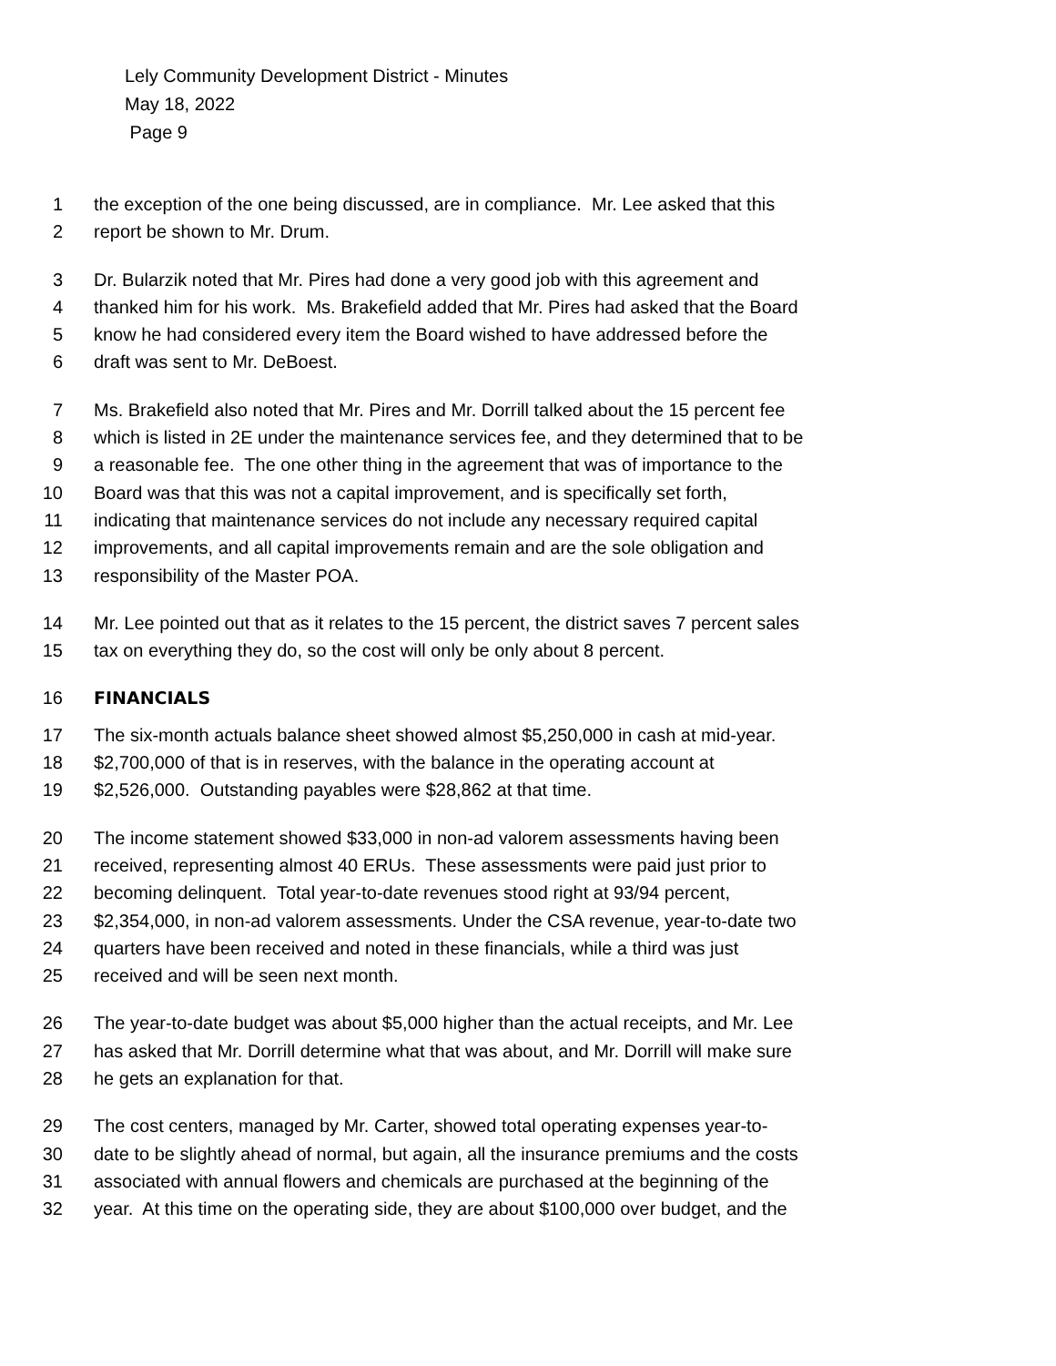Lely Community Development District - Minutes
May 18, 2022
Page 9
1 the exception of the one being discussed, are in compliance. Mr. Lee asked that this
2 report be shown to Mr. Drum.
3 Dr. Bularzik noted that Mr. Pires had done a very good job with this agreement and
4 thanked him for his work. Ms. Brakefield added that Mr. Pires had asked that the Board
5 know he had considered every item the Board wished to have addressed before the
6 draft was sent to Mr. DeBoest.
7 Ms. Brakefield also noted that Mr. Pires and Mr. Dorrill talked about the 15 percent fee
8 which is listed in 2E under the maintenance services fee, and they determined that to be
9 a reasonable fee. The one other thing in the agreement that was of importance to the
10 Board was that this was not a capital improvement, and is specifically set forth,
11 indicating that maintenance services do not include any necessary required capital
12 improvements, and all capital improvements remain and are the sole obligation and
13 responsibility of the Master POA.
14 Mr. Lee pointed out that as it relates to the 15 percent, the district saves 7 percent sales
15 tax on everything they do, so the cost will only be only about 8 percent.
16 FINANCIALS
17 The six-month actuals balance sheet showed almost $5,250,000 in cash at mid-year.
18 $2,700,000 of that is in reserves, with the balance in the operating account at
19 $2,526,000. Outstanding payables were $28,862 at that time.
20 The income statement showed $33,000 in non-ad valorem assessments having been
21 received, representing almost 40 ERUs. These assessments were paid just prior to
22 becoming delinquent. Total year-to-date revenues stood right at 93/94 percent,
23 $2,354,000, in non-ad valorem assessments. Under the CSA revenue, year-to-date two
24 quarters have been received and noted in these financials, while a third was just
25 received and will be seen next month.
26 The year-to-date budget was about $5,000 higher than the actual receipts, and Mr. Lee
27 has asked that Mr. Dorrill determine what that was about, and Mr. Dorrill will make sure
28 he gets an explanation for that.
29 The cost centers, managed by Mr. Carter, showed total operating expenses year-to-
30 date to be slightly ahead of normal, but again, all the insurance premiums and the costs
31 associated with annual flowers and chemicals are purchased at the beginning of the
32 year. At this time on the operating side, they are about $100,000 over budget, and the